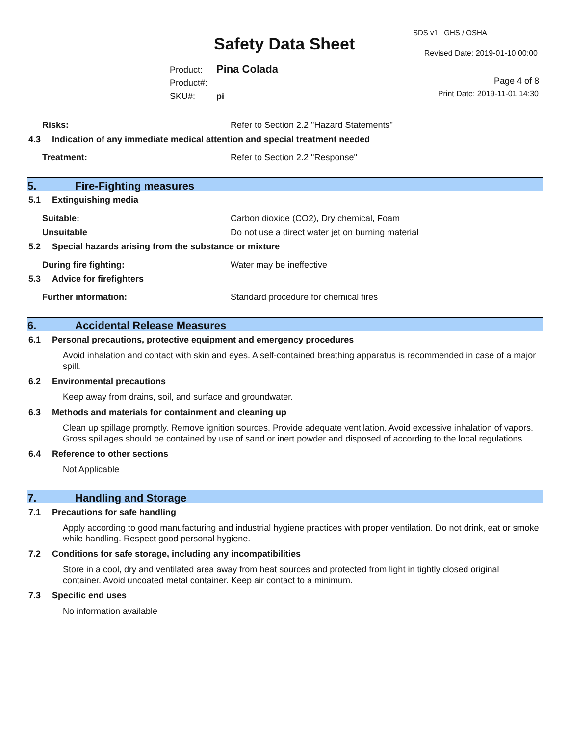Safety Data Sheet
SDS v1 GHS / OSHA
Revised Date: 2019-01-10 00:00
Product: Pina Colada
Product#:
SKU#: pi
Page 4 of 8
Print Date: 2019-11-01 14:30
Risks: Refer to Section 2.2 "Hazard Statements"
4.3 Indication of any immediate medical attention and special treatment needed
Treatment: Refer to Section 2.2 "Response"
5. Fire-Fighting measures
5.1 Extinguishing media
Suitable: Carbon dioxide (CO2), Dry chemical, Foam
Unsuitable Do not use a direct water jet on burning material
5.2 Special hazards arising from the substance or mixture
During fire fighting: Water may be ineffective
5.3 Advice for firefighters
Further information: Standard procedure for chemical fires
6. Accidental Release Measures
6.1 Personal precautions, protective equipment and emergency procedures
Avoid inhalation and contact with skin and eyes. A self-contained breathing apparatus is recommended in case of a major spill.
6.2 Environmental precautions
Keep away from drains, soil, and surface and groundwater.
6.3 Methods and materials for containment and cleaning up
Clean up spillage promptly. Remove ignition sources. Provide adequate ventilation. Avoid excessive inhalation of vapors. Gross spillages should be contained by use of sand or inert powder and disposed of according to the local regulations.
6.4 Reference to other sections
Not Applicable
7. Handling and Storage
7.1 Precautions for safe handling
Apply according to good manufacturing and industrial hygiene practices with proper ventilation. Do not drink, eat or smoke while handling. Respect good personal hygiene.
7.2 Conditions for safe storage, including any incompatibilities
Store in a cool, dry and ventilated area away from heat sources and protected from light in tightly closed original container. Avoid uncoated metal container. Keep air contact to a minimum.
7.3 Specific end uses
No information available